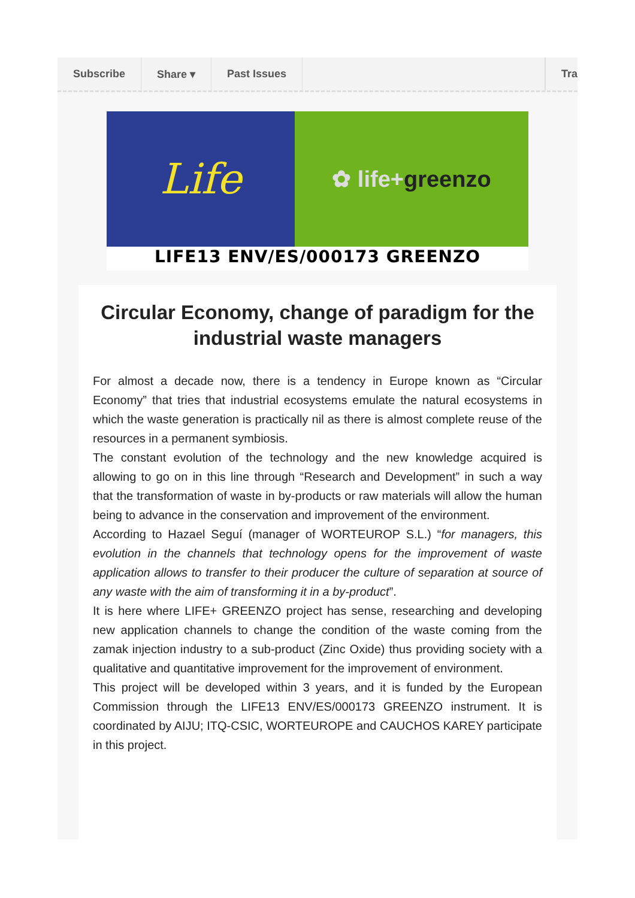Subscribe Share ▾ Past Issues Tra
Life
✿ life+ greenzo
LIFE13 ENV/ES/000173 GREENZO
Circular Economy, change of paradigm for the industrial waste managers
For almost a decade now, there is a tendency in Europe known as “Circular Economy” that tries that industrial ecosystems emulate the natural ecosystems in which the waste generation is practically nil as there is almost complete reuse of the resources in a permanent symbiosis.
The constant evolution of the technology and the new knowledge acquired is allowing to go on in this line through “Research and Development” in such a way that the transformation of waste in by-products or raw materials will allow the human being to advance in the conservation and improvement of the environment.
According to Hazael Seguí (manager of WORTEUROP S.L.) “for managers, this evolution in the channels that technology opens for the improvement of waste application allows to transfer to their producer the culture of separation at source of any waste with the aim of transforming it in a by-product”.
It is here where LIFE+ GREENZO project has sense, researching and developing new application channels to change the condition of the waste coming from the zamak injection industry to a sub-product (Zinc Oxide) thus providing society with a qualitative and quantitative improvement for the improvement of environment.
This project will be developed within 3 years, and it is funded by the European Commission through the LIFE13 ENV/ES/000173 GREENZO instrument. It is coordinated by AIJU; ITQ-CSIC, WORTEUROPE and CAUCHOS KAREY participate in this project.